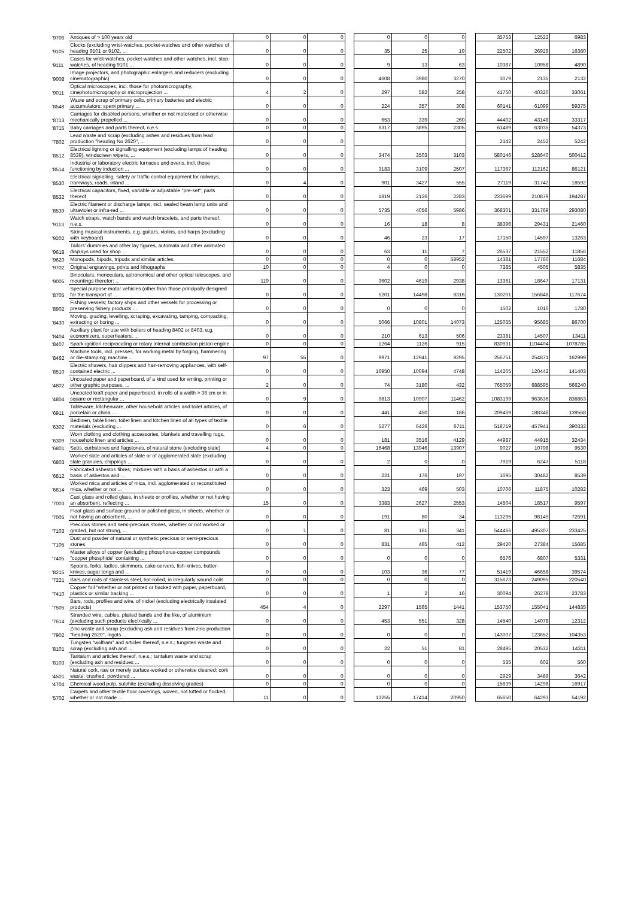| '9706 | Antiques of > 100 years old | 0 | 0 | 0 | | 0 | 0 | 0 | | 35753 | 12522 | 6983 |
| '9105 | Clocks (excluding wrist-watches, pocket-watches and other watches of heading 9101 or 9102, ... | 0 | 0 | 0 | | 35 | 25 | 19 | | 22502 | 26929 | 16380 |
| '9111 | Cases for wrist-watches, pocket-watches and other watches, incl. stop-watches, of heading 9101 ... | 0 | 0 | 0 | | 9 | 13 | 63 | | 10387 | 10958 | 4890 |
| '9008 | Image projectors, and photographic enlargers and reducers (excluding cinematographic) | 0 | 0 | 0 | | 4608 | 3980 | 3270 | | 3079 | 2135 | 2132 |
| '9011 | Optical microscopes, incl. those for photomicrography, cinephotomicrography or microprojection ... | 4 | 2 | 0 | | 297 | 582 | 258 | | 41750 | 40320 | 33061 |
| '8548 | Waste and scrap of primary cells, primary batteries and electric accumulators; spent primary ... | 0 | 0 | 0 | | 224 | 357 | 308 | | 60141 | 61099 | 59375 |
| '8713 | Carriages for disabled persons, whether or not motorised or otherwise mechanically propelled ... | 0 | 0 | 0 | | 653 | 339 | 260 | | 44402 | 43148 | 33317 |
| '8715 | Baby carriages and parts thereof, n.e.s. | 0 | 0 | 0 | | 6317 | 3895 | 2305 | | 61489 | 63035 | 54373 |
| '7802 | Lead waste and scrap (excluding ashes and residues from lead production "heading No 2620", ... | 0 | 0 | 0 | | | | | | 2142 | 2452 | 5242 |
| '8512 | Electrical lighting or signalling equipment (excluding lamps of heading 8539), windscreen wipers, ... | 0 | 0 | 0 | | 3474 | 3503 | 3103 | | 580146 | 528640 | 500412 |
| '8514 | Industrial or laboratory electric furnaces and ovens, incl. those functioning by induction ... | 0 | 0 | 0 | | 3183 | 3109 | 2507 | | 117367 | 112162 | 86121 |
| '8530 | Electrical signalling, safety or traffic control equipment for railways, tramways, roads, inland ... | 0 | 4 | 0 | | 901 | 3427 | 555 | | 27119 | 31742 | 18592 |
| '8532 | Electrical capacitors, fixed, variable or adjustable "pre-set"; parts thereof | 0 | 0 | 0 | | 1819 | 2126 | 2283 | | 233699 | 210879 | 194287 |
| '8539 | Electric filament or discharge lamps, incl. sealed beam lamp units and ultraviolet or infra-red ... | 0 | 0 | 0 | | 5735 | 4056 | 5986 | | 368301 | 331769 | 293080 |
| '9113 | Watch straps, watch bands and watch bracelets, and parts thereof, n.e.s. | 0 | 0 | 0 | | 16 | 18 | 8 | | 38396 | 29431 | 21460 |
| '9202 | String musical instruments, e.g. guitars, violins, and harps (excluding with keyboard) | 0 | 0 | 0 | | 46 | 23 | 17 | | 17150 | 14597 | 13263 |
| '9618 | Tailors' dummies and other lay figures, automata and other animated displays used for shop ... | 0 | 0 | 0 | | 63 | 11 | 7 | | 26537 | 21552 | 11856 |
| '9620 | Monopods, bipods, tripods and similar articles | 0 | 0 | 0 | | 0 | 0 | 58952 | | 14381 | 17760 | 11684 |
| '9702 | Original engravings, prints and lithographs | 10 | 0 | 0 | | 4 | 0 | 0 | | 7385 | 4505 | 5835 |
| '9005 | Binoculars, monoculars, astronomical and other optical telescopes, and mountings therefor; ... | 119 | 0 | 0 | | 3602 | 4619 | 2938 | | 13361 | 18647 | 17131 |
| '8705 | Special purpose motor vehicles (other than those principally designed for the transport of ... | 0 | 0 | 0 | | 5201 | 14498 | 8316 | | 130201 | 156848 | 117674 |
| '8902 | Fishing vessels; factory ships and other vessels for processing or preserving fishery products ... | 0 | 0 | 0 | | 0 | 0 | 0 | | 1502 | 1016 | 1780 |
| '8430 | Moving, grading, levelling, scraping, excavating, tamping, compacting, extracting or boring ... | 0 | 0 | 0 | | 5066 | 10801 | 14073 | | 125035 | 95685 | 86700 |
| '8404 | Auxiliary plant for use with boilers of heading 8402 or 8403, e.g. economizers, superheaters, ... | 0 | 0 | 0 | | 210 | 613 | 506 | | 23381 | 14507 | 13411 |
| '8407 | Spark-ignition reciprocating or rotary internal combustion piston engine | 0 | 0 | 0 | | 1264 | 1126 | 915 | | 830931 | 1104404 | 1078785 |
| '8462 | Machine tools, incl. presses, for working metal by forging, hammering or die-stamping; machine ... | 97 | 55 | 0 | | 9971 | 12941 | 9295 | | 256751 | 254871 | 162999 |
| '8510 | Electric shavers, hair clippers and hair-removing appliances, with self-contained electric ... | 0 | 0 | 0 | | 16950 | 10094 | 4748 | | 114205 | 120442 | 141403 |
| '4802 | Uncoated paper and paperboard, of a kind used for writing, printing or other graphic purposes, ... | 2 | 0 | 0 | | 74 | 3180 | 432 | | 765059 | 688595 | 566240 |
| '4804 | Uncoated kraft paper and paperboard, in rolls of a width > 36 cm or in square or rectangular ... | 0 | 9 | 0 | | 9813 | 10907 | 11462 | | 1083199 | 963636 | 836863 |
| '6911 | Tableware, kitchenware, other household articles and toilet articles, of porcelain or china ... | 0 | 0 | 0 | | 441 | 450 | 186 | | 209469 | 188348 | 139568 |
| '6302 | Bedlinen, table linen, toilet linen and kitchen linen of all types of textile materials (excluding ... | 0 | 6 | 0 | | 5277 | 6426 | 6711 | | 518719 | 457941 | 390332 |
| '6309 | Worn clothing and clothing accessories, blankets and travelling rugs, household linen and articles ... | 0 | 0 | 0 | | 181 | 3516 | 4129 | | 44987 | 44915 | 32434 |
| '6801 | Setts, curbstones and flagstones, of natural stone (excluding slate) | 4 | 0 | 0 | | 16468 | 13946 | 13907 | | 9027 | 10798 | 9530 |
| '6803 | Worked slate and articles of slate or of agglomerated slate (excluding slate granules, chippings ... | 0 | 0 | 0 | | 2 | 0 | 0 | | 7919 | 6247 | 5118 |
| '6812 | Fabricated asbestos fibres; mixtures with a basis of asbestos or with a basis of asbestos and ... | 0 | 0 | 0 | | 221 | 176 | 197 | | 1695 | 30482 | 8539 |
| '6814 | Worked mica and articles of mica, incl. agglomerated or reconstituted mica, whether or not ... | 0 | 0 | 0 | | 323 | 469 | 503 | | 10706 | 11875 | 10282 |
| '7003 | Cast glass and rolled glass, in sheets or profiles, whether or not having an absorbent, reflecting ... | 15 | 0 | 0 | | 3383 | 2627 | 2553 | | 14504 | 18517 | 9597 |
| '7005 | Float glass and surface ground or polished glass, in sheets, whether or not having an absorbent, ... | 0 | 0 | 0 | | 191 | 80 | 34 | | 113295 | 98149 | 72691 |
| '7103 | Precious stones and semi-precious stones, whether or not worked or graded, but not strung, ... | 0 | 1 | 0 | | 81 | 161 | 341 | | 544466 | 495307 | 233425 |
| '7105 | Dust and powder of natural or synthetic precious or semi-precious stones | 0 | 0 | 0 | | 831 | 465 | 412 | | 29420 | 27384 | 15685 |
| '7405 | Master alloys of copper (excluding phosphorus-copper compounds "copper phosphide" containing ... | 0 | 0 | 0 | | 0 | 0 | 0 | | 6576 | 6807 | 5331 |
| '8215 | Spoons, forks, ladles, skimmers, cake-servers, fish-knives, butter-knives, sugar tongs and ... | 0 | 0 | 0 | | 103 | 36 | 77 | | 51419 | 46658 | 39574 |
| '7221 | Bars and rods of stainless steel, hot-rolled, in irregularly wound coils | 0 | 0 | 0 | | 0 | 0 | 0 | | 315673 | 249095 | 220540 |
| '7410 | Copper foil "whether or not printed or backed with paper, paperboard, plastics or similar backing ... | 0 | 0 | 0 | | 1 | 2 | 16 | | 30094 | 26278 | 23783 |
| '7505 | Bars, rods, profiles and wire, of nickel (excluding electrically insulated products) | 454 | 4 | 0 | | 2297 | 1565 | 1441 | | 153750 | 155041 | 144835 |
| '7614 | Stranded wire, cables, plaited bands and the like, of aluminium (excluding such products electrically ... | 0 | 0 | 0 | | 453 | 551 | 328 | | 14540 | 14078 | 12312 |
| '7902 | Zinc waste and scrap (excluding ash and residues from zinc production "heading 2620", ingots ... | 0 | 0 | 0 | | 0 | 0 | 0 | | 143007 | 123652 | 104353 |
| '8101 | Tungsten "wolfram" and articles thereof, n.e.s.; tungsten waste and scrap (excluding ash and ... | 0 | 0 | 0 | | 22 | 51 | 81 | | 28495 | 20532 | 14311 |
| '8103 | Tantalum and articles thereof, n.e.s.; tantalum waste and scrap (excluding ash and residues ... | 0 | 0 | 0 | | 0 | 0 | 0 | | 535 | 602 | 560 |
| '4501 | Natural cork, raw or merely surface-worked or otherwise cleaned; cork waste; crushed, powdered ... | 0 | 0 | 0 | | 0 | 0 | 0 | | 2929 | 3489 | 3642 |
| '4704 | Chemical wood pulp, sulphite (excluding dissolving grades) | 0 | 0 | 0 | | 0 | 0 | 0 | | 15839 | 14298 | 16917 |
| '5702 | Carpets and other textile floor coverings, woven, not tufted or flocked, whether or not made ... | 11 | 0 | 0 | | 13255 | 17414 | 20950 | | 65650 | 64293 | 54192 |